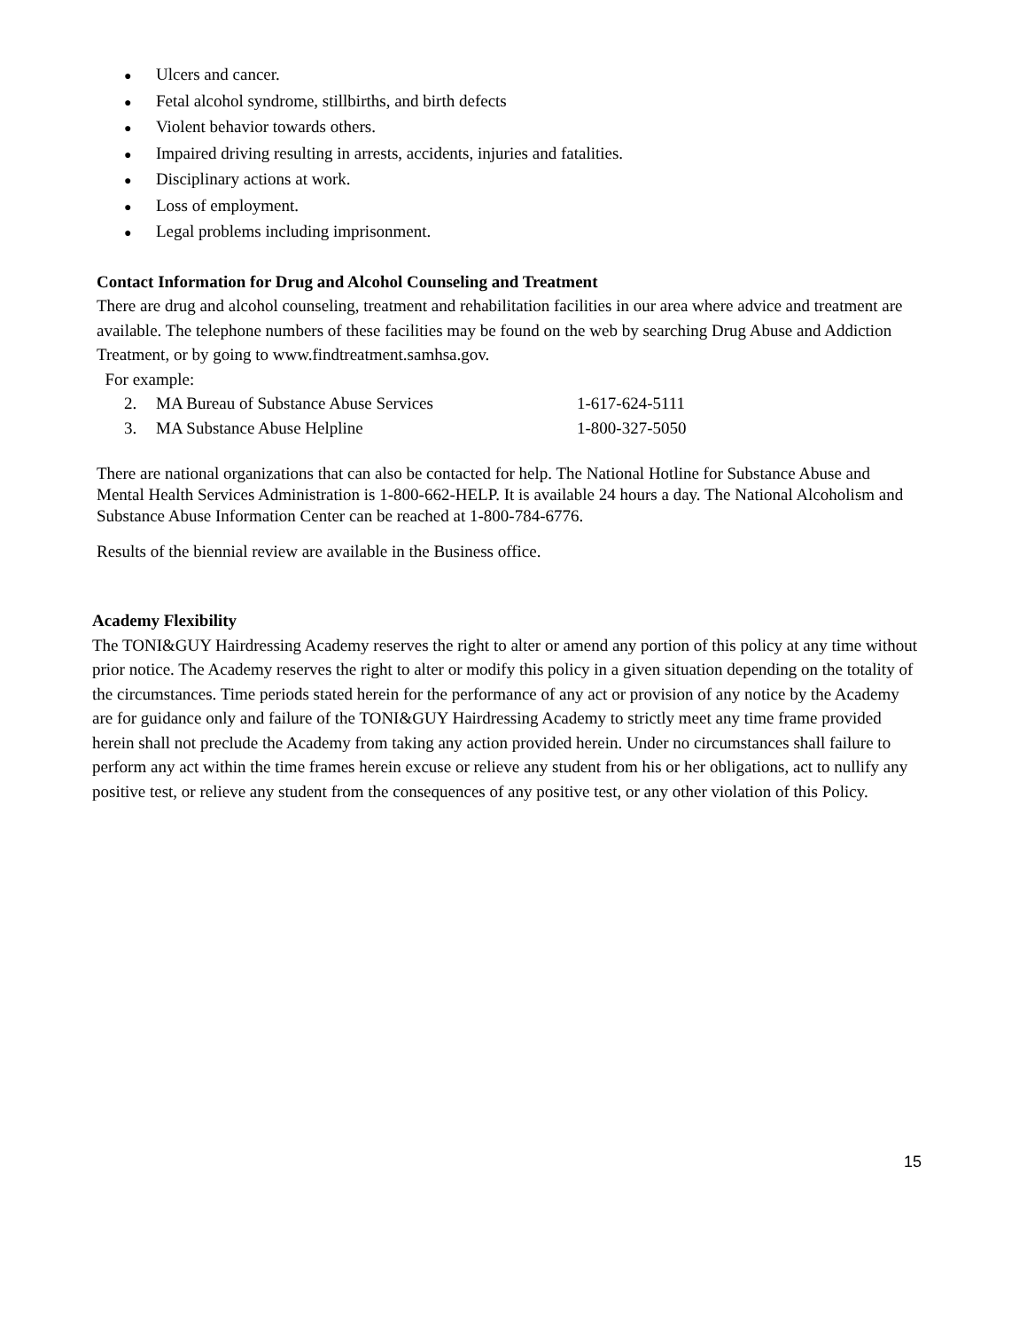● Ulcers and cancer.
● Fetal alcohol syndrome, stillbirths, and birth defects
● Violent behavior towards others.
● Impaired driving resulting in arrests, accidents, injuries and fatalities.
● Disciplinary actions at work.
● Loss of employment.
● Legal problems including imprisonment.
Contact Information for Drug and Alcohol Counseling and Treatment
There are drug and alcohol counseling, treatment and rehabilitation facilities in our area where advice and treatment are available. The telephone numbers of these facilities may be found on the web by searching Drug Abuse and Addiction Treatment, or by going to www.findtreatment.samhsa.gov.
For example:
2. MA Bureau of Substance Abuse Services 1-617-624-5111
3. MA Substance Abuse Helpline 1-800-327-5050
There are national organizations that can also be contacted for help. The National Hotline for Substance Abuse and Mental Health Services Administration is 1-800-662-HELP. It is available 24 hours a day. The National Alcoholism and Substance Abuse Information Center can be reached at 1-800-784-6776.
Results of the biennial review are available in the Business office.
Academy Flexibility
The TONI&GUY Hairdressing Academy reserves the right to alter or amend any portion of this policy at any time without prior notice. The Academy reserves the right to alter or modify this policy in a given situation depending on the totality of the circumstances. Time periods stated herein for the performance of any act or provision of any notice by the Academy are for guidance only and failure of the TONI&GUY Hairdressing Academy to strictly meet any time frame provided herein shall not preclude the Academy from taking any action provided herein. Under no circumstances shall failure to perform any act within the time frames herein excuse or relieve any student from his or her obligations, act to nullify any positive test, or relieve any student from the consequences of any positive test, or any other violation of this Policy.
15